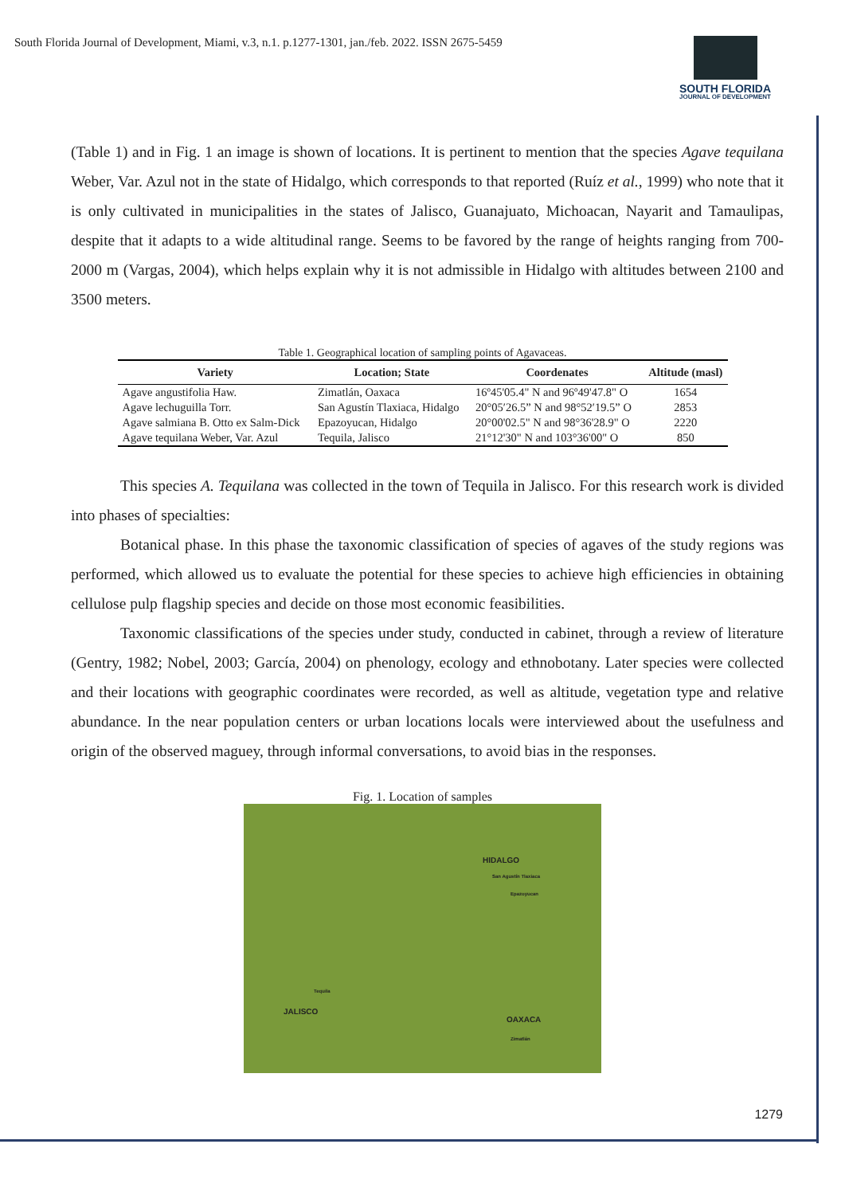South Florida Journal of Development, Miami, v.3, n.1. p.1277-1301, jan./feb. 2022. ISSN 2675-5459
SOUTH FLORIDA
JOURNAL OF DEVELOPMENT
(Table 1) and in Fig. 1 an image is shown of locations. It is pertinent to mention that the species Agave tequilana Weber, Var. Azul not in the state of Hidalgo, which corresponds to that reported (Ruíz et al., 1999) who note that it is only cultivated in municipalities in the states of Jalisco, Guanajuato, Michoacan, Nayarit and Tamaulipas, despite that it adapts to a wide altitudinal range. Seems to be favored by the range of heights ranging from 700-2000 m (Vargas, 2004), which helps explain why it is not admissible in Hidalgo with altitudes between 2100 and 3500 meters.
Table 1. Geographical location of sampling points of Agavaceas.
| Variety | Location; State | Coordenates | Altitude (masl) |
| --- | --- | --- | --- |
| Agave angustifolia Haw. | Zimatlán, Oaxaca | 16º45'05.4" N and 96º49'47.8" O | 1654 |
| Agave lechuguilla Torr. | San Agustín Tlaxiaca, Hidalgo | 20°05′26.5” N and 98°52′19.5” O | 2853 |
| Agave salmiana B. Otto ex Salm-Dick | Epazoyucan, Hidalgo | 20°00'02.5" N and 98°36'28.9" O | 2220 |
| Agave tequilana Weber, Var. Azul | Tequila, Jalisco | 21°12'30" N and 103°36'00" O | 850 |
This species A. Tequilana was collected in the town of Tequila in Jalisco. For this research work is divided into phases of specialties:
Botanical phase. In this phase the taxonomic classification of species of agaves of the study regions was performed, which allowed us to evaluate the potential for these species to achieve high efficiencies in obtaining cellulose pulp flagship species and decide on those most economic feasibilities.
Taxonomic classifications of the species under study, conducted in cabinet, through a review of literature (Gentry, 1982; Nobel, 2003; García, 2004) on phenology, ecology and ethnobotany. Later species were collected and their locations with geographic coordinates were recorded, as well as altitude, vegetation type and relative abundance. In the near population centers or urban locations locals were interviewed about the usefulness and origin of the observed maguey, through informal conversations, to avoid bias in the responses.
Fig. 1. Location of samples
HIDALGO
San Agustín Tlaxiaca
Epazoyucan
Tequila
JALISCO
OAXACA
Zimatlán
1279